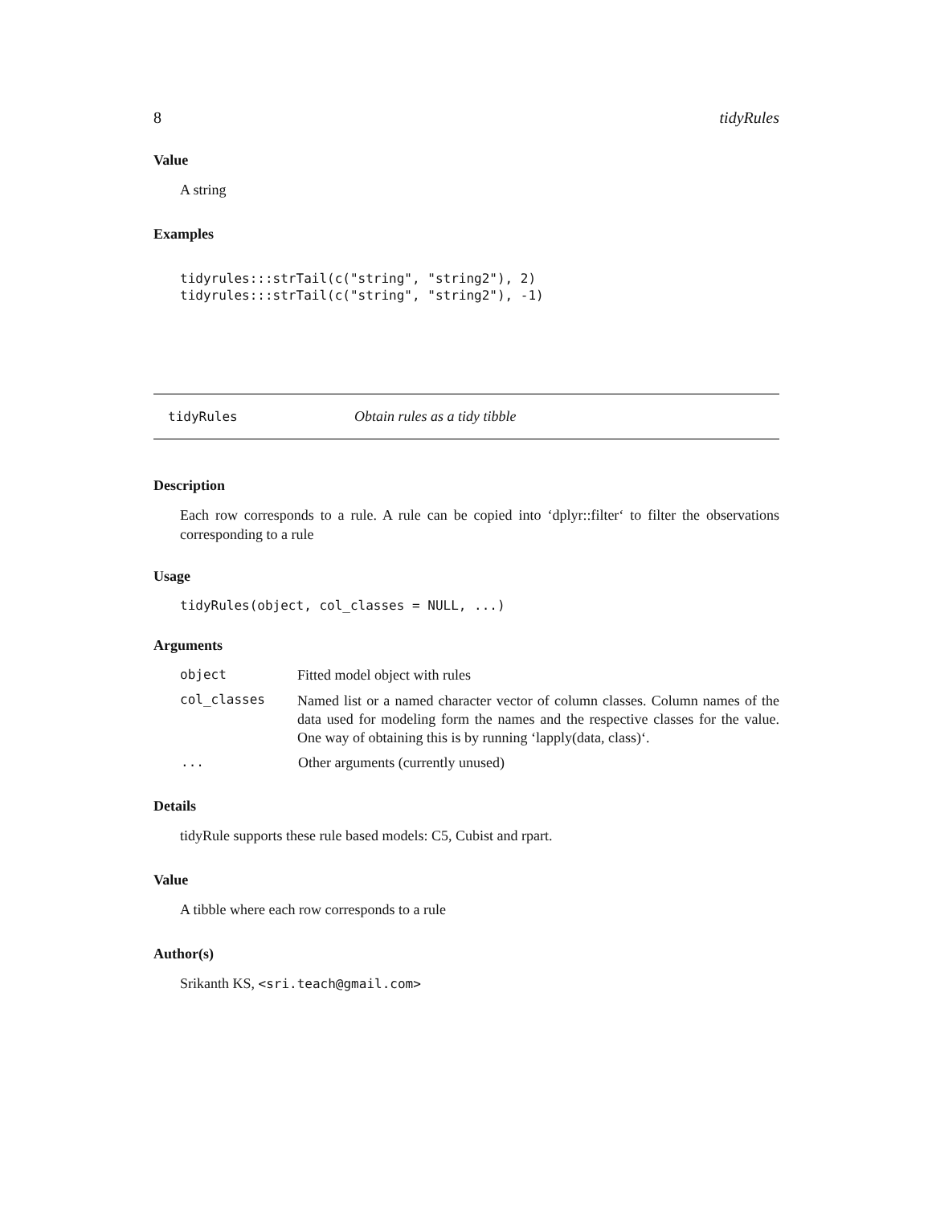8 tidyRules
Value
A string
Examples
tidyrules:::strTail(c("string", "string2"), 2)
tidyrules:::strTail(c("string", "string2"), -1)
tidyRules Obtain rules as a tidy tibble
Description
Each row corresponds to a rule. A rule can be copied into ‘dplyr::filter‘ to filter the observations corresponding to a rule
Usage
tidyRules(object, col_classes = NULL, ...)
Arguments
| object | Fitted model object with rules |
| col_classes | Named list or a named character vector of column classes. Column names of the data used for modeling form the names and the respective classes for the value. One way of obtaining this is by running ‘lapply(data, class)‘. |
| ... | Other arguments (currently unused) |
Details
tidyRule supports these rule based models: C5, Cubist and rpart.
Value
A tibble where each row corresponds to a rule
Author(s)
Srikanth KS, <sri.teach@gmail.com>